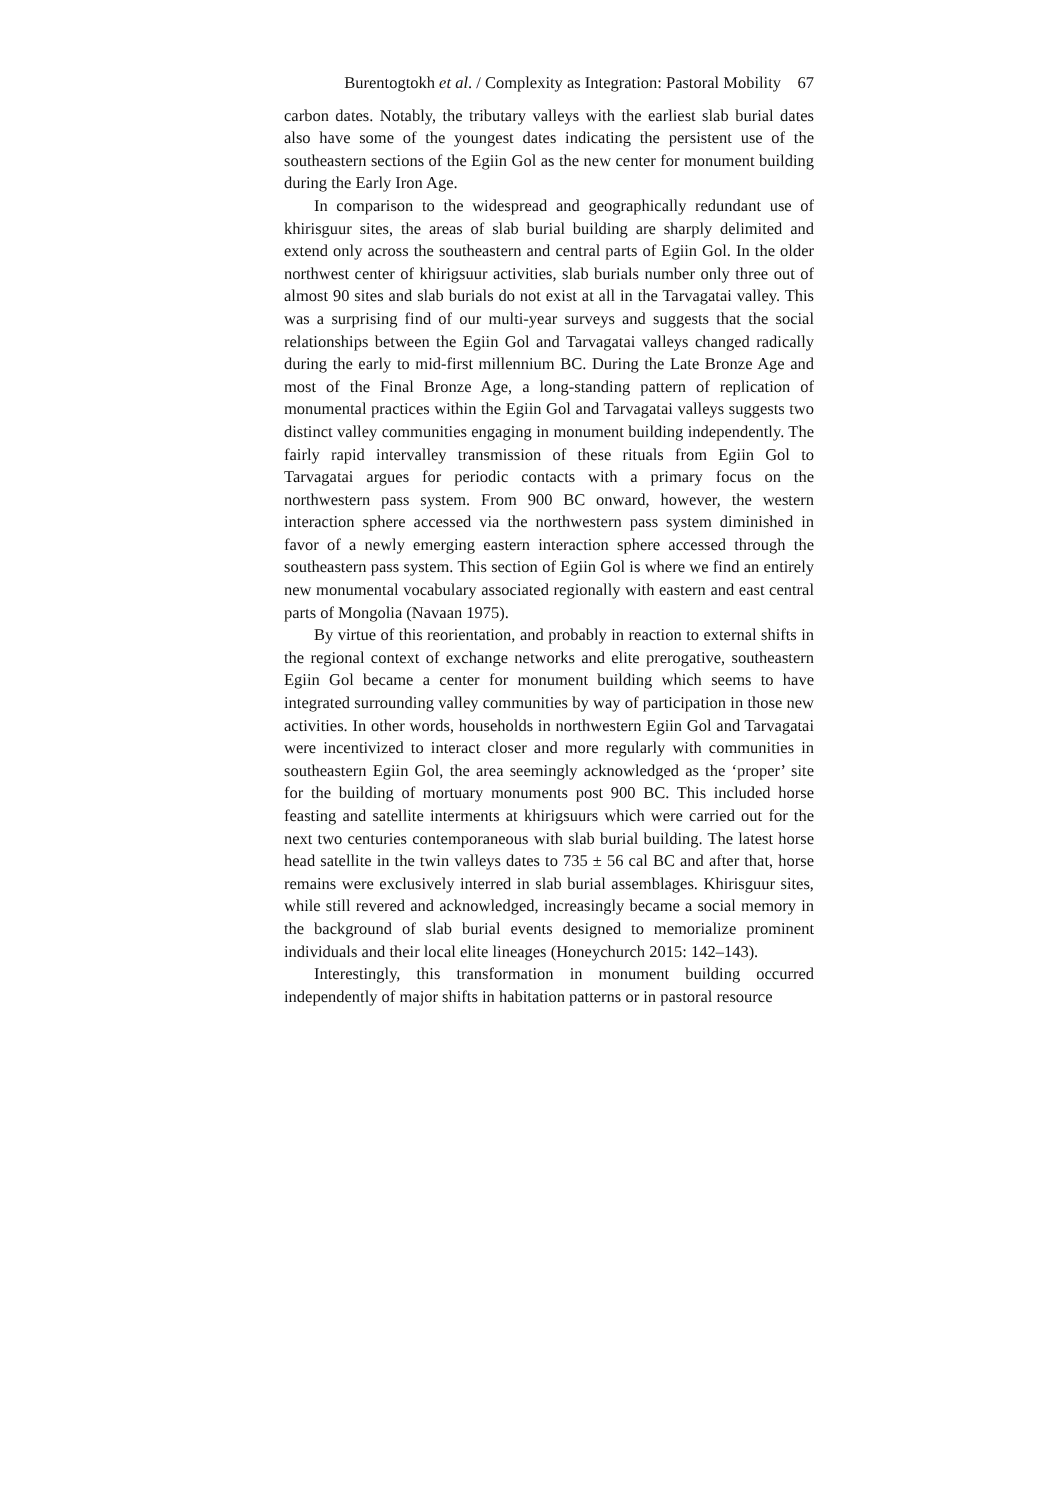Burentogtokh et al. / Complexity as Integration: Pastoral Mobility 67
carbon dates. Notably, the tributary valleys with the earliest slab burial dates also have some of the youngest dates indicating the persistent use of the southeastern sections of the Egiin Gol as the new center for monument building during the Early Iron Age.
In comparison to the widespread and geographically redundant use of khirisguur sites, the areas of slab burial building are sharply delimited and extend only across the southeastern and central parts of Egiin Gol. In the older northwest center of khirigsuur activities, slab burials number only three out of almost 90 sites and slab burials do not exist at all in the Tarvagatai valley. This was a surprising find of our multi-year surveys and suggests that the social relationships between the Egiin Gol and Tarvagatai valleys changed radically during the early to mid-first millennium BC. During the Late Bronze Age and most of the Final Bronze Age, a long-standing pattern of replication of monumental practices within the Egiin Gol and Tarvagatai valleys suggests two distinct valley communities engaging in monument building independently. The fairly rapid intervalley transmission of these rituals from Egiin Gol to Tarvagatai argues for periodic contacts with a primary focus on the northwestern pass system. From 900 BC onward, however, the western interaction sphere accessed via the northwestern pass system diminished in favor of a newly emerging eastern interaction sphere accessed through the southeastern pass system. This section of Egiin Gol is where we find an entirely new monumental vocabulary associated regionally with eastern and east central parts of Mongolia (Navaan 1975).
By virtue of this reorientation, and probably in reaction to external shifts in the regional context of exchange networks and elite prerogative, southeastern Egiin Gol became a center for monument building which seems to have integrated surrounding valley communities by way of participation in those new activities. In other words, households in northwestern Egiin Gol and Tarvagatai were incentivized to interact closer and more regularly with communities in southeastern Egiin Gol, the area seemingly acknowledged as the ‘proper’ site for the building of mortuary monuments post 900 BC. This included horse feasting and satellite interments at khirigsuurs which were carried out for the next two centuries contemporaneous with slab burial building. The latest horse head satellite in the twin valleys dates to 735 ± 56 cal BC and after that, horse remains were exclusively interred in slab burial assemblages. Khirisguur sites, while still revered and acknowledged, increasingly became a social memory in the background of slab burial events designed to memorialize prominent individuals and their local elite lineages (Honeychurch 2015: 142–143).
Interestingly, this transformation in monument building occurred independently of major shifts in habitation patterns or in pastoral resource